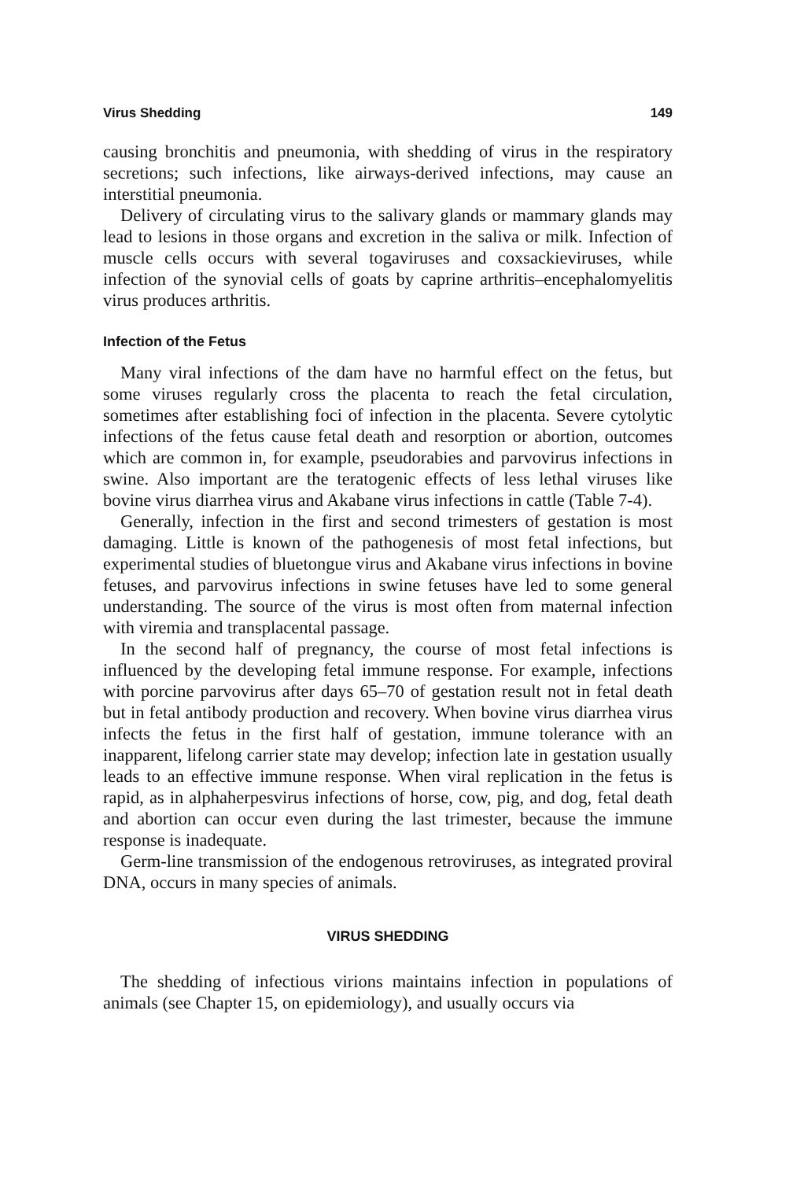Virus Shedding 149
causing bronchitis and pneumonia, with shedding of virus in the respiratory secretions; such infections, like airways-derived infections, may cause an interstitial pneumonia.
Delivery of circulating virus to the salivary glands or mammary glands may lead to lesions in those organs and excretion in the saliva or milk. Infection of muscle cells occurs with several togaviruses and coxsackieviruses, while infection of the synovial cells of goats by caprine arthritis–encephalomyelitis virus produces arthritis.
Infection of the Fetus
Many viral infections of the dam have no harmful effect on the fetus, but some viruses regularly cross the placenta to reach the fetal circulation, sometimes after establishing foci of infection in the placenta. Severe cytolytic infections of the fetus cause fetal death and resorption or abortion, outcomes which are common in, for example, pseudorabies and parvovirus infections in swine. Also important are the teratogenic effects of less lethal viruses like bovine virus diarrhea virus and Akabane virus infections in cattle (Table 7-4).
Generally, infection in the first and second trimesters of gestation is most damaging. Little is known of the pathogenesis of most fetal infections, but experimental studies of bluetongue virus and Akabane virus infections in bovine fetuses, and parvovirus infections in swine fetuses have led to some general understanding. The source of the virus is most often from maternal infection with viremia and transplacental passage.
In the second half of pregnancy, the course of most fetal infections is influenced by the developing fetal immune response. For example, infections with porcine parvovirus after days 65–70 of gestation result not in fetal death but in fetal antibody production and recovery. When bovine virus diarrhea virus infects the fetus in the first half of gestation, immune tolerance with an inapparent, lifelong carrier state may develop; infection late in gestation usually leads to an effective immune response. When viral replication in the fetus is rapid, as in alphaherpesvirus infections of horse, cow, pig, and dog, fetal death and abortion can occur even during the last trimester, because the immune response is inadequate.
Germ-line transmission of the endogenous retroviruses, as integrated proviral DNA, occurs in many species of animals.
VIRUS SHEDDING
The shedding of infectious virions maintains infection in populations of animals (see Chapter 15, on epidemiology), and usually occurs via